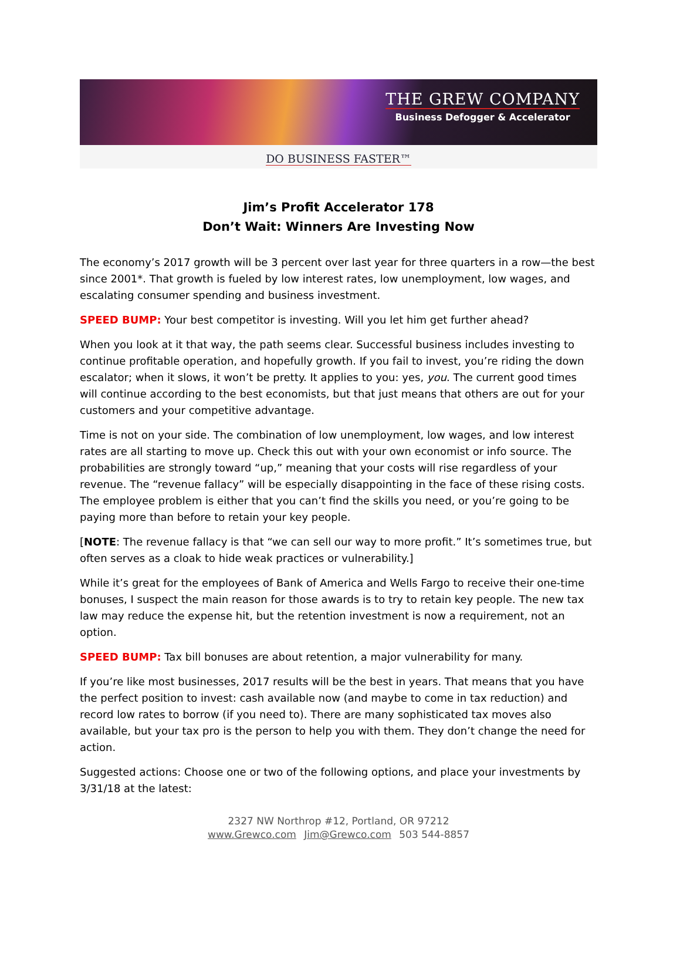THE GREW COMPANY
Business Defogger & Accelerator
DO BUSINESS FASTER™
Jim’s Profit Accelerator 178
Don’t Wait: Winners Are Investing Now
The economy’s 2017 growth will be 3 percent over last year for three quarters in a row—the best since 2001*. That growth is fueled by low interest rates, low unemployment, low wages, and escalating consumer spending and business investment.
SPEED BUMP: Your best competitor is investing. Will you let him get further ahead?
When you look at it that way, the path seems clear. Successful business includes investing to continue profitable operation, and hopefully growth. If you fail to invest, you’re riding the down escalator; when it slows, it won’t be pretty. It applies to you: yes, you. The current good times will continue according to the best economists, but that just means that others are out for your customers and your competitive advantage.
Time is not on your side. The combination of low unemployment, low wages, and low interest rates are all starting to move up. Check this out with your own economist or info source. The probabilities are strongly toward “up,” meaning that your costs will rise regardless of your revenue. The “revenue fallacy” will be especially disappointing in the face of these rising costs. The employee problem is either that you can’t find the skills you need, or you’re going to be paying more than before to retain your key people.
[NOTE: The revenue fallacy is that “we can sell our way to more profit.” It’s sometimes true, but often serves as a cloak to hide weak practices or vulnerability.]
While it’s great for the employees of Bank of America and Wells Fargo to receive their one-time bonuses, I suspect the main reason for those awards is to try to retain key people. The new tax law may reduce the expense hit, but the retention investment is now a requirement, not an option.
SPEED BUMP: Tax bill bonuses are about retention, a major vulnerability for many.
If you’re like most businesses, 2017 results will be the best in years. That means that you have the perfect position to invest: cash available now (and maybe to come in tax reduction) and record low rates to borrow (if you need to). There are many sophisticated tax moves also available, but your tax pro is the person to help you with them. They don’t change the need for action.
Suggested actions: Choose one or two of the following options, and place your investments by 3/31/18 at the latest:
2327 NW Northrop #12, Portland, OR 97212
www.Grewco.com Jim@Grewco.com 503 544-8857